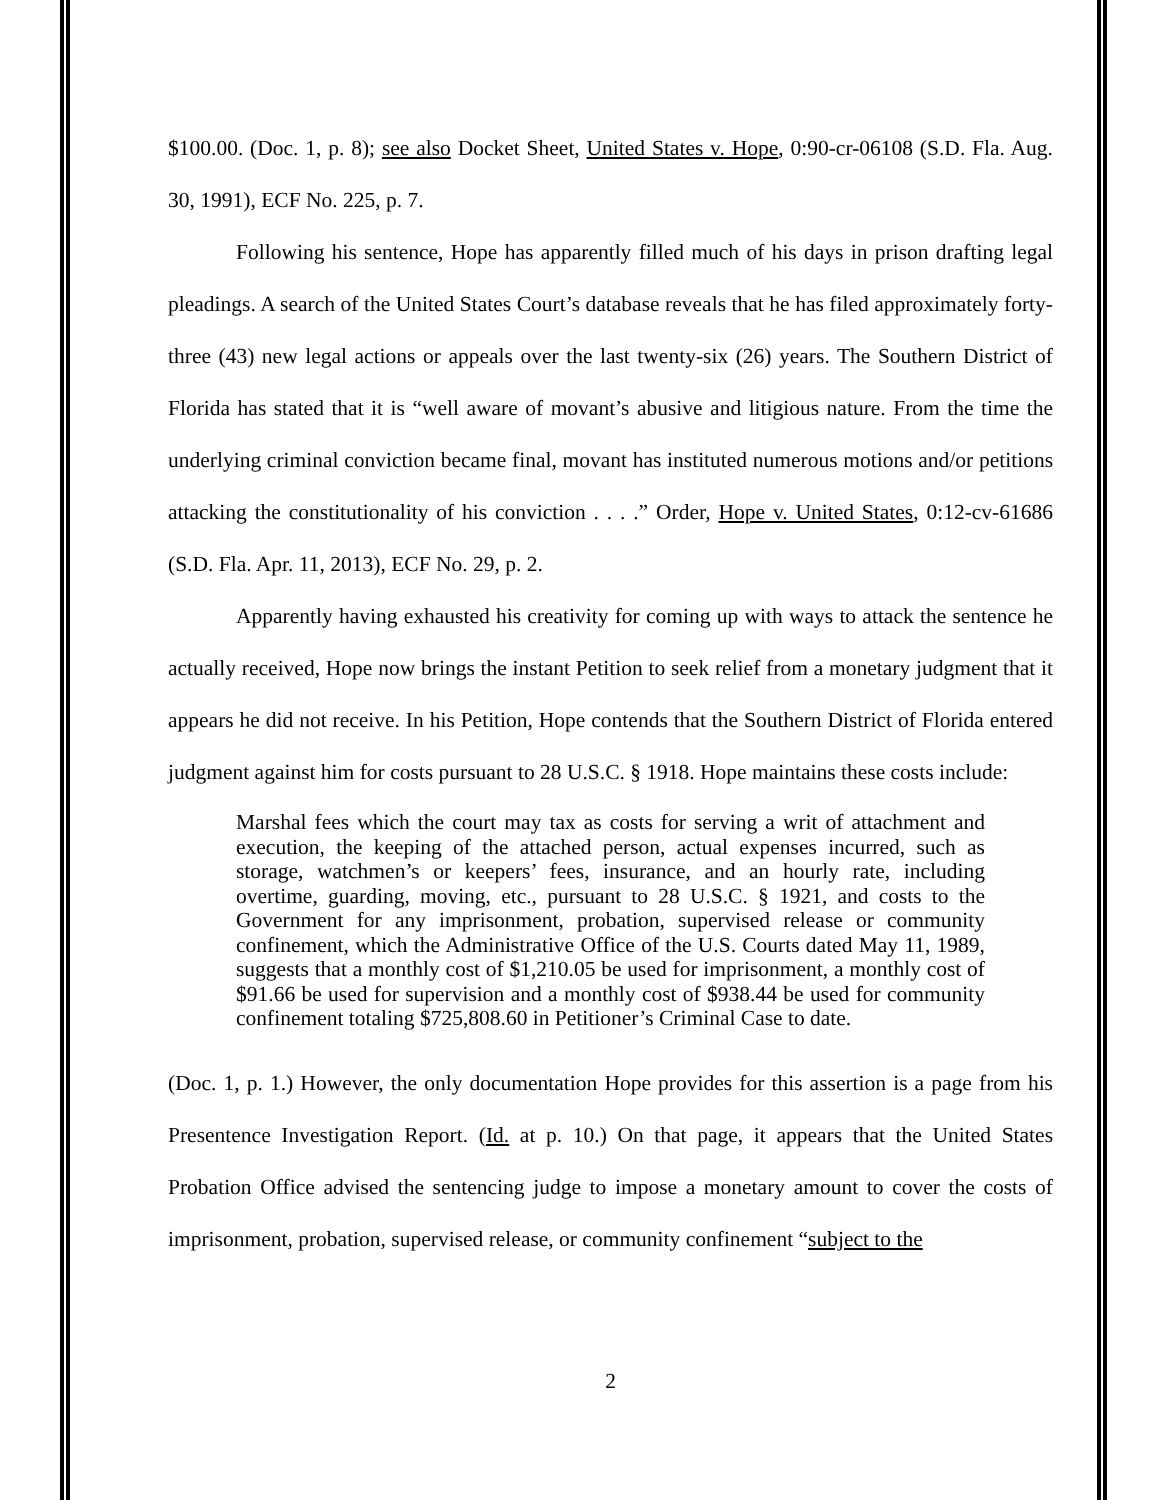$100.00. (Doc. 1, p. 8); see also Docket Sheet, United States v. Hope, 0:90-cr-06108 (S.D. Fla. Aug. 30, 1991), ECF No. 225, p. 7.
Following his sentence, Hope has apparently filled much of his days in prison drafting legal pleadings. A search of the United States Court’s database reveals that he has filed approximately forty-three (43) new legal actions or appeals over the last twenty-six (26) years. The Southern District of Florida has stated that it is “well aware of movant’s abusive and litigious nature. From the time the underlying criminal conviction became final, movant has instituted numerous motions and/or petitions attacking the constitutionality of his conviction . . . .” Order, Hope v. United States, 0:12-cv-61686 (S.D. Fla. Apr. 11, 2013), ECF No. 29, p. 2.
Apparently having exhausted his creativity for coming up with ways to attack the sentence he actually received, Hope now brings the instant Petition to seek relief from a monetary judgment that it appears he did not receive. In his Petition, Hope contends that the Southern District of Florida entered judgment against him for costs pursuant to 28 U.S.C. § 1918. Hope maintains these costs include:
Marshal fees which the court may tax as costs for serving a writ of attachment and execution, the keeping of the attached person, actual expenses incurred, such as storage, watchmen’s or keepers’ fees, insurance, and an hourly rate, including overtime, guarding, moving, etc., pursuant to 28 U.S.C. § 1921, and costs to the Government for any imprisonment, probation, supervised release or community confinement, which the Administrative Office of the U.S. Courts dated May 11, 1989, suggests that a monthly cost of $1,210.05 be used for imprisonment, a monthly cost of $91.66 be used for supervision and a monthly cost of $938.44 be used for community confinement totaling $725,808.60 in Petitioner’s Criminal Case to date.
(Doc. 1, p. 1.) However, the only documentation Hope provides for this assertion is a page from his Presentence Investigation Report. (Id. at p. 10.) On that page, it appears that the United States Probation Office advised the sentencing judge to impose a monetary amount to cover the costs of imprisonment, probation, supervised release, or community confinement “subject to the
2